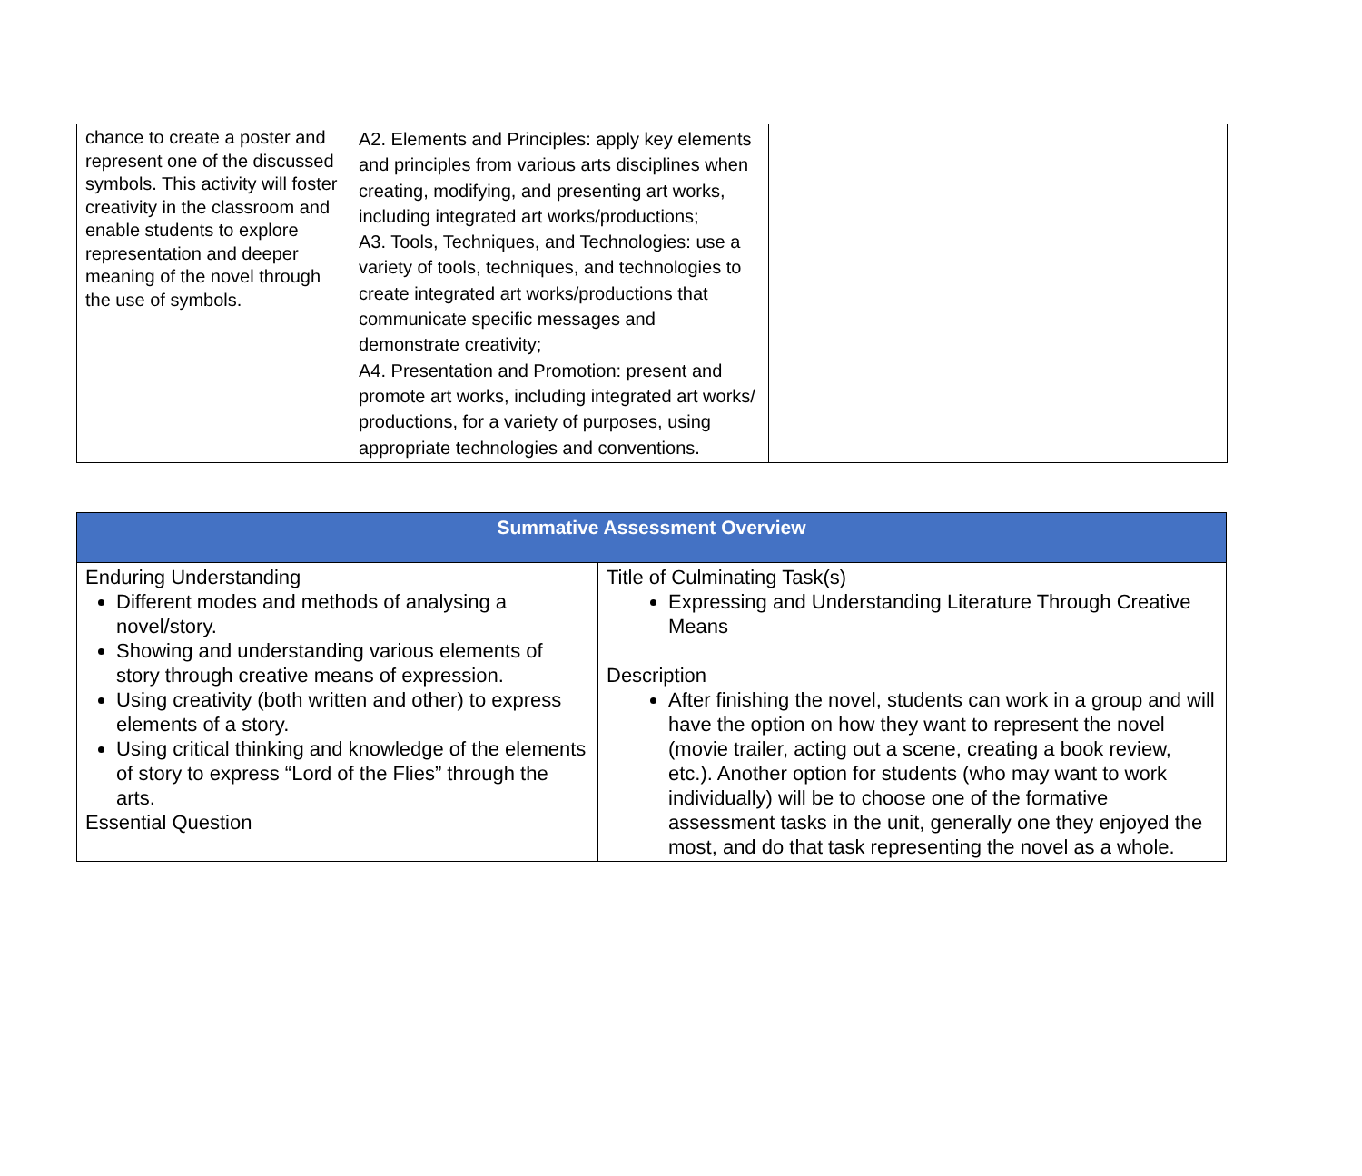| chance to create a poster and represent one of the discussed symbols. This activity will foster creativity in the classroom and enable students to explore representation and deeper meaning of the novel through the use of symbols. | A2. Elements and Principles: apply key elements and principles from various arts disciplines when creating, modifying, and presenting art works, including integrated art works/productions; A3. Tools, Techniques, and Technologies: use a variety of tools, techniques, and technologies to create integrated art works/productions that communicate specific messages and demonstrate creativity; A4. Presentation and Promotion: present and promote art works, including integrated art works/ productions, for a variety of purposes, using appropriate technologies and conventions. | |
| Summative Assessment Overview | |
| --- | --- |
| Enduring Understanding Different modes and methods of analysing a novel/story. Showing and understanding various elements of story through creative means of expression. Using creativity (both written and other) to express elements of a story. Using critical thinking and knowledge of the elements of story to express “Lord of the Flies” through the arts. Essential Question | Title of Culminating Task(s) Expressing and Understanding Literature Through Creative Means Description After finishing the novel, students can work in a group and will have the option on how they want to represent the novel (movie trailer, acting out a scene, creating a book review, etc.). Another option for students (who may want to work individually) will be to choose one of the formative assessment tasks in the unit, generally one they enjoyed the most, and do that task representing the novel as a whole. |